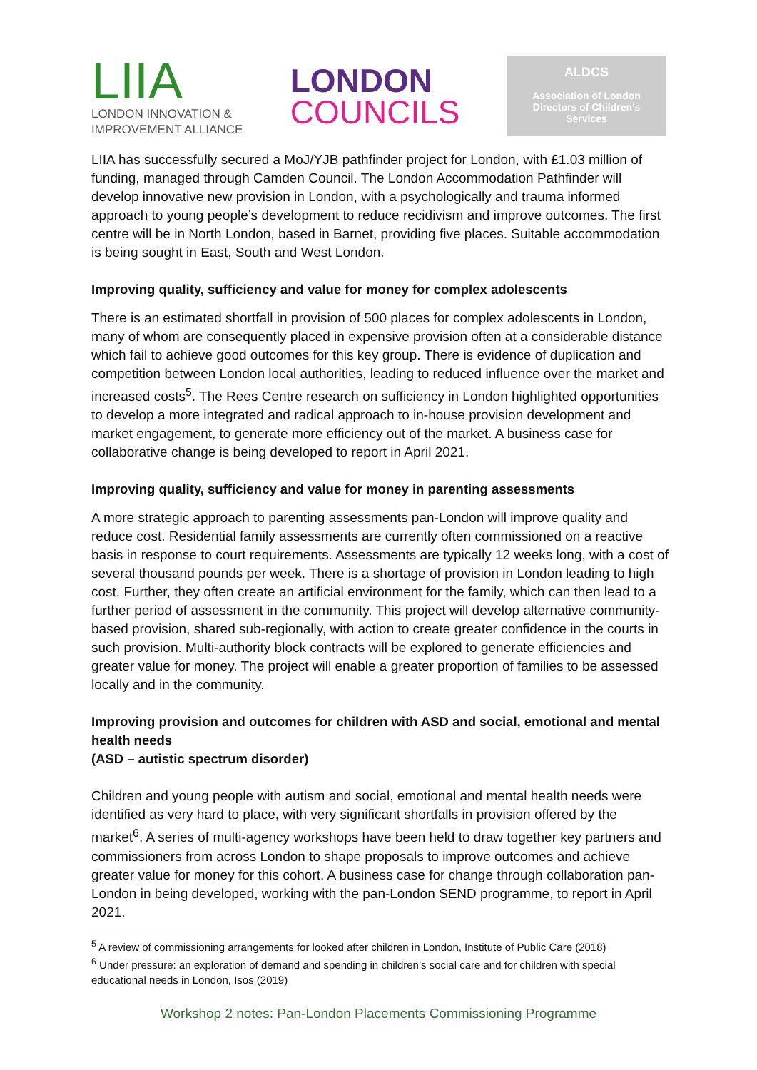LIIA
LONDON INNOVATION &
IMPROVEMENT ALLIANCE
LONDON
COUNCILS
ALDCS
Association of London
Directors of Children’s
Services
LIIA has successfully secured a MoJ/YJB pathfinder project for London, with £1.03 million of funding, managed through Camden Council. The London Accommodation Pathfinder will develop innovative new provision in London, with a psychologically and trauma informed approach to young people’s development to reduce recidivism and improve outcomes. The first centre will be in North London, based in Barnet, providing five places. Suitable accommodation is being sought in East, South and West London.
Improving quality, sufficiency and value for money for complex adolescents
There is an estimated shortfall in provision of 500 places for complex adolescents in London, many of whom are consequently placed in expensive provision often at a considerable distance which fail to achieve good outcomes for this key group. There is evidence of duplication and competition between London local authorities, leading to reduced influence over the market and increased costs<sup>5</sup>. The Rees Centre research on sufficiency in London highlighted opportunities to develop a more integrated and radical approach to in-house provision development and market engagement, to generate more efficiency out of the market. A business case for collaborative change is being developed to report in April 2021.
Improving quality, sufficiency and value for money in parenting assessments
A more strategic approach to parenting assessments pan-London will improve quality and reduce cost. Residential family assessments are currently often commissioned on a reactive basis in response to court requirements. Assessments are typically 12 weeks long, with a cost of several thousand pounds per week. There is a shortage of provision in London leading to high cost. Further, they often create an artificial environment for the family, which can then lead to a further period of assessment in the community. This project will develop alternative community-based provision, shared sub-regionally, with action to create greater confidence in the courts in such provision. Multi-authority block contracts will be explored to generate efficiencies and greater value for money. The project will enable a greater proportion of families to be assessed locally and in the community.
Improving provision and outcomes for children with ASD and social, emotional and mental health needs
(ASD – autistic spectrum disorder)
Children and young people with autism and social, emotional and mental health needs were identified as very hard to place, with very significant shortfalls in provision offered by the market<sup>6</sup>. A series of multi-agency workshops have been held to draw together key partners and commissioners from across London to shape proposals to improve outcomes and achieve greater value for money for this cohort. A business case for change through collaboration pan-London in being developed, working with the pan-London SEND programme, to report in April 2021.
<sup>5</sup> A review of commissioning arrangements for looked after children in London, Institute of Public Care (2018)
<sup>6</sup> Under pressure: an exploration of demand and spending in children’s social care and for children with special educational needs in London, Isos (2019)
Workshop 2 notes: Pan-London Placements Commissioning Programme